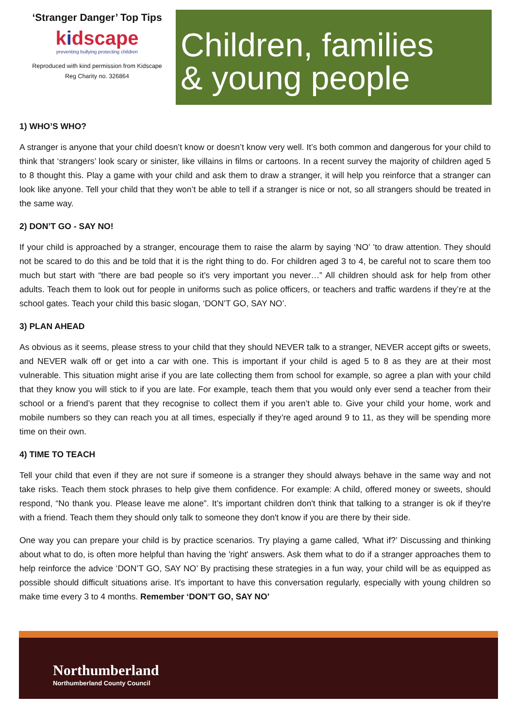‘Stranger Danger’ Top Tips
kidscape
preventing bullying protecting children
Reproduced with kind permission from Kidscape
Reg Charity no. 326864
Children, families
& young people
1) WHO’S WHO?
A stranger is anyone that your child doesn’t know or doesn’t know very well. It’s both common and dangerous for your child to think that ‘strangers’ look scary or sinister, like villains in films or cartoons. In a recent survey the majority of children aged 5 to 8 thought this. Play a game with your child and ask them to draw a stranger, it will help you reinforce that a stranger can look like anyone. Tell your child that they won’t be able to tell if a stranger is nice or not, so all strangers should be treated in the same way.
2) DON’T GO - SAY NO!
If your child is approached by a stranger, encourage them to raise the alarm by saying ‘NO’ ’to draw attention. They should not be scared to do this and be told that it is the right thing to do. For children aged 3 to 4, be careful not to scare them too much but start with “there are bad people so it’s very important you never…” All children should ask for help from other adults. Teach them to look out for people in uniforms such as police officers, or teachers and traffic wardens if they’re at the school gates. Teach your child this basic slogan, ‘DON’T GO, SAY NO’.
3) PLAN AHEAD
As obvious as it seems, please stress to your child that they should NEVER talk to a stranger, NEVER accept gifts or sweets, and NEVER walk off or get into a car with one. This is important if your child is aged 5 to 8 as they are at their most vulnerable. This situation might arise if you are late collecting them from school for example, so agree a plan with your child that they know you will stick to if you are late. For example, teach them that you would only ever send a teacher from their school or a friend’s parent that they recognise to collect them if you aren’t able to. Give your child your home, work and mobile numbers so they can reach you at all times, especially if they’re aged around 9 to 11, as they will be spending more time on their own.
4) TIME TO TEACH
Tell your child that even if they are not sure if someone is a stranger they should always behave in the same way and not take risks. Teach them stock phrases to help give them confidence. For example: A child, offered money or sweets, should respond, “No thank you. Please leave me alone”. It’s important children don't think that talking to a stranger is ok if they're with a friend. Teach them they should only talk to someone they don't know if you are there by their side.
One way you can prepare your child is by practice scenarios. Try playing a game called, 'What if?’ Discussing and thinking about what to do, is often more helpful than having the 'right' answers. Ask them what to do if a stranger approaches them to help reinforce the advice ‘DON’T GO, SAY NO’ By practising these strategies in a fun way, your child will be as equipped as possible should difficult situations arise. It's important to have this conversation regularly, especially with young children so make time every 3 to 4 months. Remember ‘DON’T GO, SAY NO’
Northumberland
Northumberland County Council